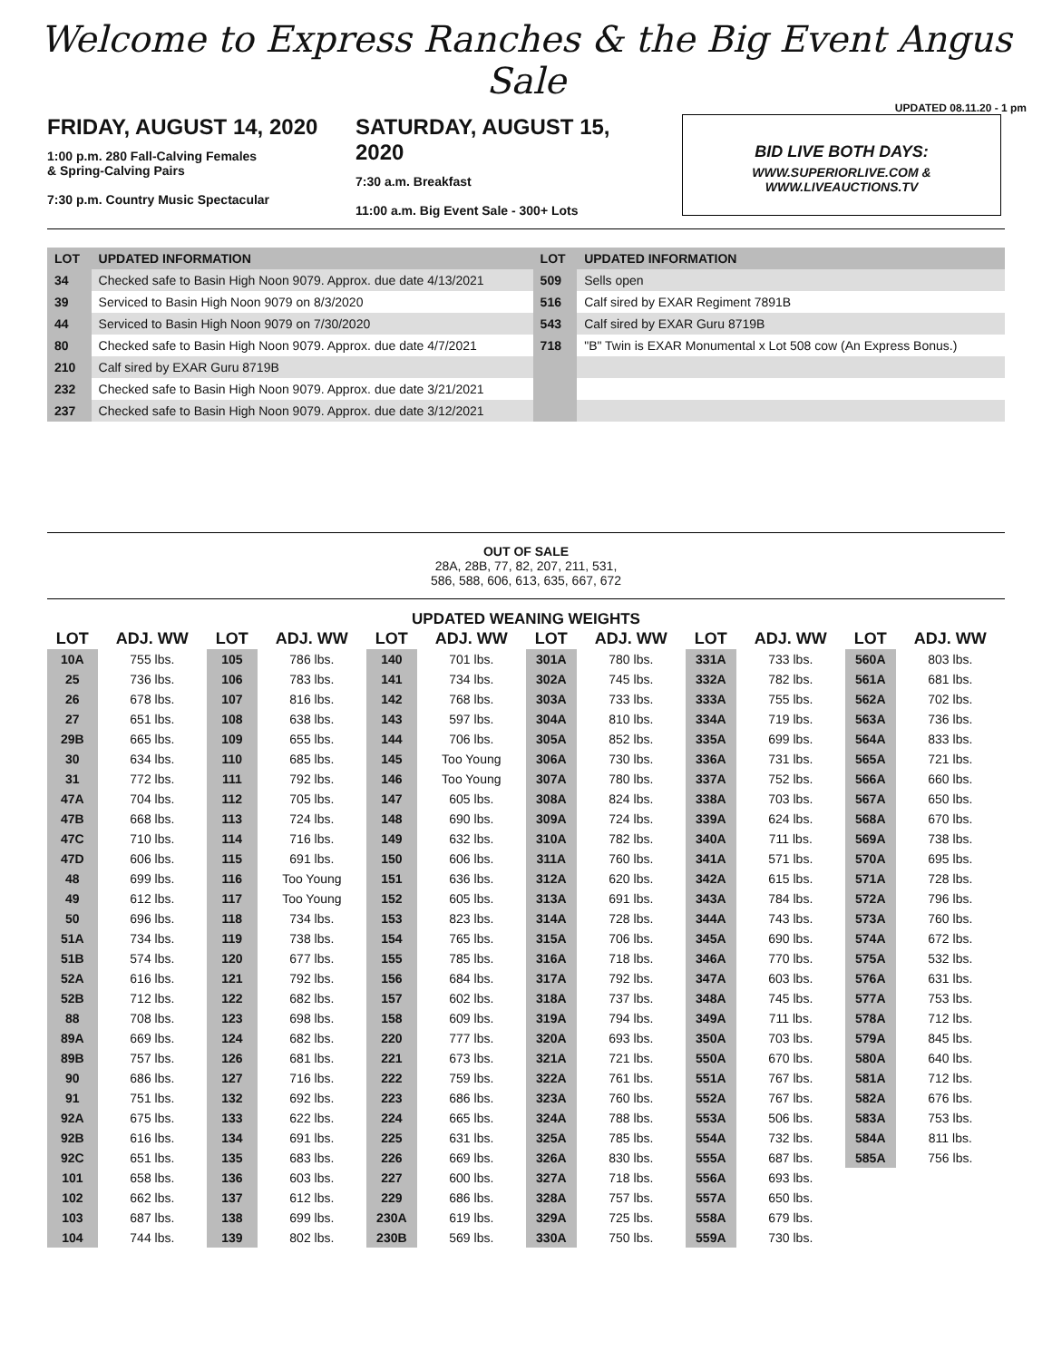Welcome to Express Ranches & the Big Event Angus Sale
UPDATED 08.11.20 - 1 pm
FRIDAY, AUGUST 14, 2020
1:00 p.m. 280 Fall-Calving Females
& Spring-Calving Pairs
7:30 p.m. Country Music Spectacular
SATURDAY, AUGUST 15, 2020
7:30 a.m. Breakfast
11:00 a.m. Big Event Sale - 300+ Lots
BID LIVE BOTH DAYS:
WWW.SUPERIORLIVE.COM & WWW.LIVEAUCTIONS.TV
| LOT | UPDATED INFORMATION | LOT | UPDATED INFORMATION |
| --- | --- | --- | --- |
| 34 | Checked safe to Basin High Noon 9079. Approx. due date 4/13/2021 | 509 | Sells open |
| 39 | Serviced to Basin High Noon 9079 on 8/3/2020 | 516 | Calf sired by EXAR Regiment 7891B |
| 44 | Serviced to Basin High Noon 9079 on 7/30/2020 | 543 | Calf sired by EXAR Guru 8719B |
| 80 | Checked safe to Basin High Noon 9079. Approx. due date 4/7/2021 | 718 | "B" Twin is EXAR Monumental x Lot 508 cow (An Express Bonus.) |
| 210 | Calf sired by EXAR Guru 8719B | | |
| 232 | Checked safe to Basin High Noon 9079. Approx. due date 3/21/2021 | | |
| 237 | Checked safe to Basin High Noon 9079. Approx. due date 3/12/2021 | | |
OUT OF SALE
28A, 28B, 77, 82, 207, 211, 531,
586, 588, 606, 613, 635, 667, 672
UPDATED WEANING WEIGHTS
| LOT | ADJ. WW | LOT | ADJ. WW | LOT | ADJ. WW | LOT | ADJ. WW | LOT | ADJ. WW | LOT | ADJ. WW |
| --- | --- | --- | --- | --- | --- | --- | --- | --- | --- | --- | --- |
| 10A | 755 lbs. | 105 | 786 lbs. | 140 | 701 lbs. | 301A | 780 lbs. | 331A | 733 lbs. | 560A | 803 lbs. |
| 25 | 736 lbs. | 106 | 783 lbs. | 141 | 734 lbs. | 302A | 745 lbs. | 332A | 782 lbs. | 561A | 681 lbs. |
| 26 | 678 lbs. | 107 | 816 lbs. | 142 | 768 lbs. | 303A | 733 lbs. | 333A | 755 lbs. | 562A | 702 lbs. |
| 27 | 651 lbs. | 108 | 638 lbs. | 143 | 597 lbs. | 304A | 810 lbs. | 334A | 719 lbs. | 563A | 736 lbs. |
| 29B | 665 lbs. | 109 | 655 lbs. | 144 | 706 lbs. | 305A | 852 lbs. | 335A | 699 lbs. | 564A | 833 lbs. |
| 30 | 634 lbs. | 110 | 685 lbs. | 145 | Too Young | 306A | 730 lbs. | 336A | 731 lbs. | 565A | 721 lbs. |
| 31 | 772 lbs. | 111 | 792 lbs. | 146 | Too Young | 307A | 780 lbs. | 337A | 752 lbs. | 566A | 660 lbs. |
| 47A | 704 lbs. | 112 | 705 lbs. | 147 | 605 lbs. | 308A | 824 lbs. | 338A | 703 lbs. | 567A | 650 lbs. |
| 47B | 668 lbs. | 113 | 724 lbs. | 148 | 690 lbs. | 309A | 724 lbs. | 339A | 624 lbs. | 568A | 670 lbs. |
| 47C | 710 lbs. | 114 | 716 lbs. | 149 | 632 lbs. | 310A | 782 lbs. | 340A | 711 lbs. | 569A | 738 lbs. |
| 47D | 606 lbs. | 115 | 691 lbs. | 150 | 606 lbs. | 311A | 760 lbs. | 341A | 571 lbs. | 570A | 695 lbs. |
| 48 | 699 lbs. | 116 | Too Young | 151 | 636 lbs. | 312A | 620 lbs. | 342A | 615 lbs. | 571A | 728 lbs. |
| 49 | 612 lbs. | 117 | Too Young | 152 | 605 lbs. | 313A | 691 lbs. | 343A | 784 lbs. | 572A | 796 lbs. |
| 50 | 696 lbs. | 118 | 734 lbs. | 153 | 823 lbs. | 314A | 728 lbs. | 344A | 743 lbs. | 573A | 760 lbs. |
| 51A | 734 lbs. | 119 | 738 lbs. | 154 | 765 lbs. | 315A | 706 lbs. | 345A | 690 lbs. | 574A | 672 lbs. |
| 51B | 574 lbs. | 120 | 677 lbs. | 155 | 785 lbs. | 316A | 718 lbs. | 346A | 770 lbs. | 575A | 532 lbs. |
| 52A | 616 lbs. | 121 | 792 lbs. | 156 | 684 lbs. | 317A | 792 lbs. | 347A | 603 lbs. | 576A | 631 lbs. |
| 52B | 712 lbs. | 122 | 682 lbs. | 157 | 602 lbs. | 318A | 737 lbs. | 348A | 745 lbs. | 577A | 753 lbs. |
| 88 | 708 lbs. | 123 | 698 lbs. | 158 | 609 lbs. | 319A | 794 lbs. | 349A | 711 lbs. | 578A | 712 lbs. |
| 89A | 669 lbs. | 124 | 682 lbs. | 220 | 777 lbs. | 320A | 693 lbs. | 350A | 703 lbs. | 579A | 845 lbs. |
| 89B | 757 lbs. | 126 | 681 lbs. | 221 | 673 lbs. | 321A | 721 lbs. | 550A | 670 lbs. | 580A | 640 lbs. |
| 90 | 686 lbs. | 127 | 716 lbs. | 222 | 759 lbs. | 322A | 761 lbs. | 551A | 767 lbs. | 581A | 712 lbs. |
| 91 | 751 lbs. | 132 | 692 lbs. | 223 | 686 lbs. | 323A | 760 lbs. | 552A | 767 lbs. | 582A | 676 lbs. |
| 92A | 675 lbs. | 133 | 622 lbs. | 224 | 665 lbs. | 324A | 788 lbs. | 553A | 506 lbs. | 583A | 753 lbs. |
| 92B | 616 lbs. | 134 | 691 lbs. | 225 | 631 lbs. | 325A | 785 lbs. | 554A | 732 lbs. | 584A | 811 lbs. |
| 92C | 651 lbs. | 135 | 683 lbs. | 226 | 669 lbs. | 326A | 830 lbs. | 555A | 687 lbs. | 585A | 756 lbs. |
| 101 | 658 lbs. | 136 | 603 lbs. | 227 | 600 lbs. | 327A | 718 lbs. | 556A | 693 lbs. | | |
| 102 | 662 lbs. | 137 | 612 lbs. | 229 | 686 lbs. | 328A | 757 lbs. | 557A | 650 lbs. | | |
| 103 | 687 lbs. | 138 | 699 lbs. | 230A | 619 lbs. | 329A | 725 lbs. | 558A | 679 lbs. | | |
| 104 | 744 lbs. | 139 | 802 lbs. | 230B | 569 lbs. | 330A | 750 lbs. | 559A | 730 lbs. | | |